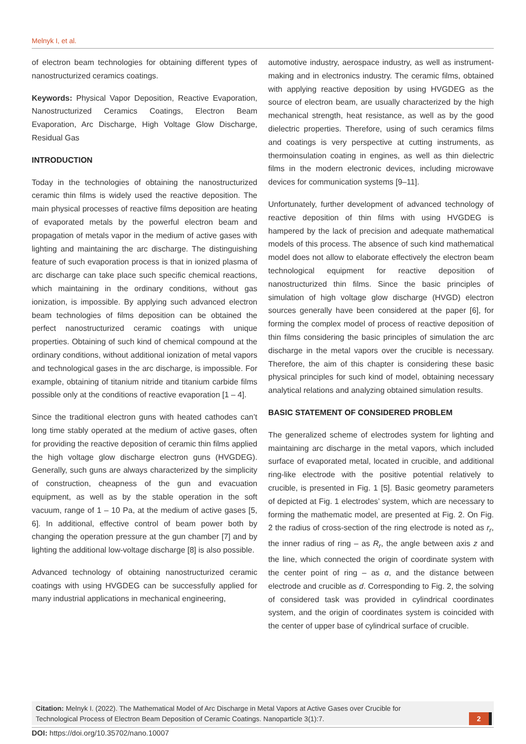Melnyk I, et al.
of electron beam technologies for obtaining different types of nanostructurized ceramics coatings.
Keywords: Physical Vapor Deposition, Reactive Evaporation, Nanostructurized Ceramics Coatings, Electron Beam Evaporation, Arc Discharge, High Voltage Glow Discharge, Residual Gas
INTRODUCTION
Today in the technologies of obtaining the nanostructurized ceramic thin films is widely used the reactive deposition. The main physical processes of reactive films deposition are heating of evaporated metals by the powerful electron beam and propagation of metals vapor in the medium of active gases with lighting and maintaining the arc discharge. The distinguishing feature of such evaporation process is that in ionized plasma of arc discharge can take place such specific chemical reactions, which maintaining in the ordinary conditions, without gas ionization, is impossible. By applying such advanced electron beam technologies of films deposition can be obtained the perfect nanostructurized ceramic coatings with unique properties. Obtaining of such kind of chemical compound at the ordinary conditions, without additional ionization of metal vapors and technological gases in the arc discharge, is impossible. For example, obtaining of titanium nitride and titanium carbide films possible only at the conditions of reactive evaporation [1 – 4].
Since the traditional electron guns with heated cathodes can’t long time stably operated at the medium of active gases, often for providing the reactive deposition of ceramic thin films applied the high voltage glow discharge electron guns (HVGDEG). Generally, such guns are always characterized by the simplicity of construction, cheapness of the gun and evacuation equipment, as well as by the stable operation in the soft vacuum, range of 1 – 10 Pa, at the medium of active gases [5, 6]. In additional, effective control of beam power both by changing the operation pressure at the gun chamber [7] and by lighting the additional low-voltage discharge [8] is also possible.
Advanced technology of obtaining nanostructurized ceramic coatings with using HVGDEG can be successfully applied for many industrial applications in mechanical engineering,
automotive industry, aerospace industry, as well as instrument-making and in electronics industry. The ceramic films, obtained with applying reactive deposition by using HVGDEG as the source of electron beam, are usually characterized by the high mechanical strength, heat resistance, as well as by the good dielectric properties. Therefore, using of such ceramics films and coatings is very perspective at cutting instruments, as thermoinsulation coating in engines, as well as thin dielectric films in the modern electronic devices, including microwave devices for communication systems [9–11].
Unfortunately, further development of advanced technology of reactive deposition of thin films with using HVGDEG is hampered by the lack of precision and adequate mathematical models of this process. The absence of such kind mathematical model does not allow to elaborate effectively the electron beam technological equipment for reactive deposition of nanostructurized thin films. Since the basic principles of simulation of high voltage glow discharge (HVGD) electron sources generally have been considered at the paper [6], for forming the complex model of process of reactive deposition of thin films considering the basic principles of simulation the arc discharge in the metal vapors over the crucible is necessary. Therefore, the aim of this chapter is considering these basic physical principles for such kind of model, obtaining necessary analytical relations and analyzing obtained simulation results.
BASIC STATEMENT OF CONSIDERED PROBLEM
The generalized scheme of electrodes system for lighting and maintaining arc discharge in the metal vapors, which included surface of evaporated metal, located in crucible, and additional ring-like electrode with the positive potential relatively to crucible, is presented in Fig. 1 [5]. Basic geometry parameters of depicted at Fig. 1 electrodes’ system, which are necessary to forming the mathematic model, are presented at Fig. 2. On Fig. 2 the radius of cross-section of the ring electrode is noted as r<sub>r</sub>, the inner radius of ring – as R<sub>r</sub>, the angle between axis z and the line, which connected the origin of coordinate system with the center point of ring – as α, and the distance between electrode and crucible as d. Corresponding to Fig. 2, the solving of considered task was provided in cylindrical coordinates system, and the origin of coordinates system is coincided with the center of upper base of cylindrical surface of crucible.
Citation: Melnyk I. (2022). The Mathematical Model of Arc Discharge in Metal Vapors at Active Gases over Crucible for Technological Process of Electron Beam Deposition of Ceramic Coatings. Nanoparticle 3(1):7.
2
DOI: https://doi.org/10.35702/nano.10007